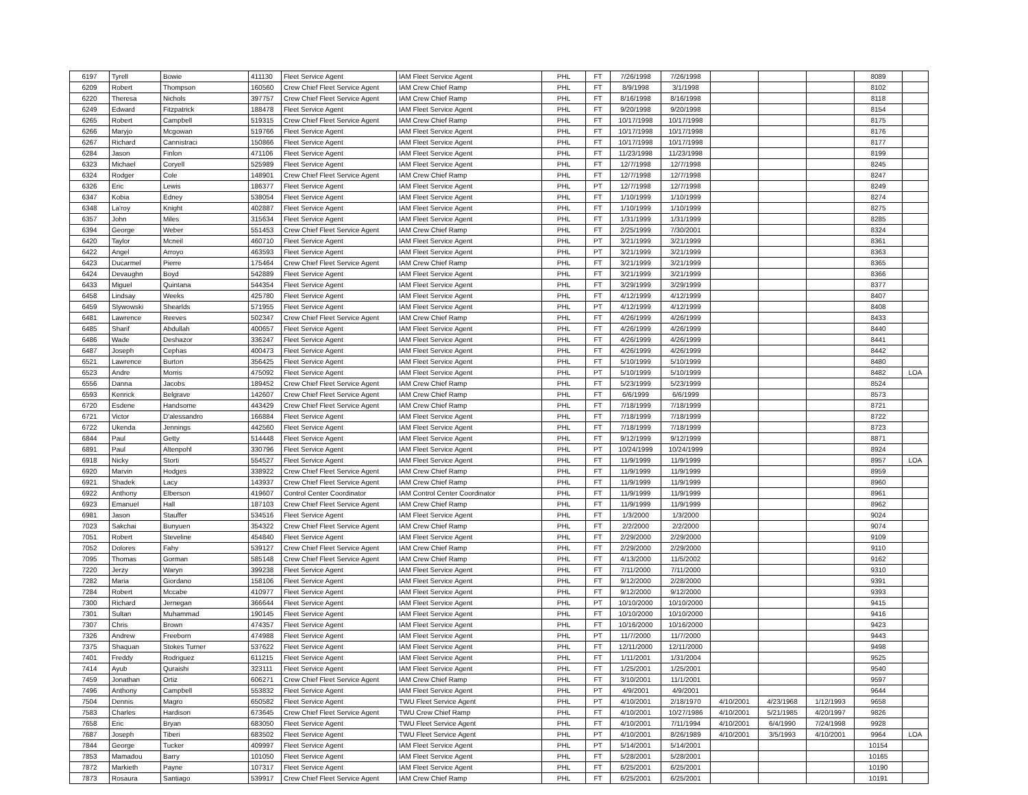| 6197 | Tyrell | Bowie | 411130 | Fleet Service Agent | IAM Fleet Service Agent | PHL | FT | 7/26/1998 | 7/26/1998 | | | | 8089 | |
| 6209 | Robert | Thompson | 160560 | Crew Chief Fleet Service Agent | IAM Crew Chief Ramp | PHL | FT | 8/9/1998 | 3/1/1998 | | | | 8102 | |
| 6220 | Theresa | Nichols | 397757 | Crew Chief Fleet Service Agent | IAM Crew Chief Ramp | PHL | FT | 8/16/1998 | 8/16/1998 | | | | 8118 | |
| 6249 | Edward | Fitzpatrick | 188478 | Fleet Service Agent | IAM Fleet Service Agent | PHL | FT | 9/20/1998 | 9/20/1998 | | | | 8154 | |
| 6265 | Robert | Campbell | 519315 | Crew Chief Fleet Service Agent | IAM Crew Chief Ramp | PHL | FT | 10/17/1998 | 10/17/1998 | | | | 8175 | |
| 6266 | Maryjo | Mcgowan | 519766 | Fleet Service Agent | IAM Fleet Service Agent | PHL | FT | 10/17/1998 | 10/17/1998 | | | | 8176 | |
| 6267 | Richard | Cannistraci | 150866 | Fleet Service Agent | IAM Fleet Service Agent | PHL | FT | 10/17/1998 | 10/17/1998 | | | | 8177 | |
| 6284 | Jason | Finlon | 471106 | Fleet Service Agent | IAM Fleet Service Agent | PHL | FT | 11/23/1998 | 11/23/1998 | | | | 8199 | |
| 6323 | Michael | Coryell | 525989 | Fleet Service Agent | IAM Fleet Service Agent | PHL | FT | 12/7/1998 | 12/7/1998 | | | | 8245 | |
| 6324 | Rodger | Cole | 148901 | Crew Chief Fleet Service Agent | IAM Crew Chief Ramp | PHL | FT | 12/7/1998 | 12/7/1998 | | | | 8247 | |
| 6326 | Eric | Lewis | 186377 | Fleet Service Agent | IAM Fleet Service Agent | PHL | PT | 12/7/1998 | 12/7/1998 | | | | 8249 | |
| 6347 | Kobia | Edney | 538054 | Fleet Service Agent | IAM Fleet Service Agent | PHL | FT | 1/10/1999 | 1/10/1999 | | | | 8274 | |
| 6348 | La'roy | Knight | 402887 | Fleet Service Agent | IAM Fleet Service Agent | PHL | FT | 1/10/1999 | 1/10/1999 | | | | 8275 | |
| 6357 | John | Miles | 315634 | Fleet Service Agent | IAM Fleet Service Agent | PHL | FT | 1/31/1999 | 1/31/1999 | | | | 8285 | |
| 6394 | George | Weber | 551453 | Crew Chief Fleet Service Agent | IAM Crew Chief Ramp | PHL | FT | 2/25/1999 | 7/30/2001 | | | | 8324 | |
| 6420 | Taylor | Mcneil | 460710 | Fleet Service Agent | IAM Fleet Service Agent | PHL | PT | 3/21/1999 | 3/21/1999 | | | | 8361 | |
| 6422 | Angel | Arroyo | 463593 | Fleet Service Agent | IAM Fleet Service Agent | PHL | PT | 3/21/1999 | 3/21/1999 | | | | 8363 | |
| 6423 | Ducarmel | Pierre | 175464 | Crew Chief Fleet Service Agent | IAM Crew Chief Ramp | PHL | FT | 3/21/1999 | 3/21/1999 | | | | 8365 | |
| 6424 | Devaughn | Boyd | 542889 | Fleet Service Agent | IAM Fleet Service Agent | PHL | FT | 3/21/1999 | 3/21/1999 | | | | 8366 | |
| 6433 | Miguel | Quintana | 544354 | Fleet Service Agent | IAM Fleet Service Agent | PHL | FT | 3/29/1999 | 3/29/1999 | | | | 8377 | |
| 6458 | Lindsay | Weeks | 425780 | Fleet Service Agent | IAM Fleet Service Agent | PHL | FT | 4/12/1999 | 4/12/1999 | | | | 8407 | |
| 6459 | Slywowski | Shearlds | 571955 | Fleet Service Agent | IAM Fleet Service Agent | PHL | PT | 4/12/1999 | 4/12/1999 | | | | 8408 | |
| 6481 | Lawrence | Reeves | 502347 | Crew Chief Fleet Service Agent | IAM Crew Chief Ramp | PHL | FT | 4/26/1999 | 4/26/1999 | | | | 8433 | |
| 6485 | Sharif | Abdullah | 400657 | Fleet Service Agent | IAM Fleet Service Agent | PHL | FT | 4/26/1999 | 4/26/1999 | | | | 8440 | |
| 6486 | Wade | Deshazor | 336247 | Fleet Service Agent | IAM Fleet Service Agent | PHL | FT | 4/26/1999 | 4/26/1999 | | | | 8441 | |
| 6487 | Joseph | Cephas | 400473 | Fleet Service Agent | IAM Fleet Service Agent | PHL | FT | 4/26/1999 | 4/26/1999 | | | | 8442 | |
| 6521 | Lawrence | Burton | 356425 | Fleet Service Agent | IAM Fleet Service Agent | PHL | FT | 5/10/1999 | 5/10/1999 | | | | 8480 | |
| 6523 | Andre | Morris | 475092 | Fleet Service Agent | IAM Fleet Service Agent | PHL | PT | 5/10/1999 | 5/10/1999 | | | | 8482 | LOA |
| 6556 | Danna | Jacobs | 189452 | Crew Chief Fleet Service Agent | IAM Crew Chief Ramp | PHL | FT | 5/23/1999 | 5/23/1999 | | | | 8524 | |
| 6593 | Kenrick | Belgrave | 142607 | Crew Chief Fleet Service Agent | IAM Crew Chief Ramp | PHL | FT | 6/6/1999 | 6/6/1999 | | | | 8573 | |
| 6720 | Esdene | Handsome | 443429 | Crew Chief Fleet Service Agent | IAM Crew Chief Ramp | PHL | FT | 7/18/1999 | 7/18/1999 | | | | 8721 | |
| 6721 | Victor | D'alessandro | 166884 | Fleet Service Agent | IAM Fleet Service Agent | PHL | FT | 7/18/1999 | 7/18/1999 | | | | 8722 | |
| 6722 | Ukenda | Jennings | 442560 | Fleet Service Agent | IAM Fleet Service Agent | PHL | FT | 7/18/1999 | 7/18/1999 | | | | 8723 | |
| 6844 | Paul | Getty | 514448 | Fleet Service Agent | IAM Fleet Service Agent | PHL | FT | 9/12/1999 | 9/12/1999 | | | | 8871 | |
| 6891 | Paul | Altenpohl | 330796 | Fleet Service Agent | IAM Fleet Service Agent | PHL | PT | 10/24/1999 | 10/24/1999 | | | | 8924 | |
| 6918 | Nicky | Storti | 554527 | Fleet Service Agent | IAM Fleet Service Agent | PHL | FT | 11/9/1999 | 11/9/1999 | | | | 8957 | LOA |
| 6920 | Marvin | Hodges | 338922 | Crew Chief Fleet Service Agent | IAM Crew Chief Ramp | PHL | FT | 11/9/1999 | 11/9/1999 | | | | 8959 | |
| 6921 | Shadek | Lacy | 143937 | Crew Chief Fleet Service Agent | IAM Crew Chief Ramp | PHL | FT | 11/9/1999 | 11/9/1999 | | | | 8960 | |
| 6922 | Anthony | Elberson | 419607 | Control Center Coordinator | IAM Control Center Coordinator | PHL | FT | 11/9/1999 | 11/9/1999 | | | | 8961 | |
| 6923 | Emanuel | Hall | 187103 | Crew Chief Fleet Service Agent | IAM Crew Chief Ramp | PHL | FT | 11/9/1999 | 11/9/1999 | | | | 8962 | |
| 6981 | Jason | Stauffer | 534516 | Fleet Service Agent | IAM Fleet Service Agent | PHL | FT | 1/3/2000 | 1/3/2000 | | | | 9024 | |
| 7023 | Sakchai | Bunyuen | 354322 | Crew Chief Fleet Service Agent | IAM Crew Chief Ramp | PHL | FT | 2/2/2000 | 2/2/2000 | | | | 9074 | |
| 7051 | Robert | Steveline | 454840 | Fleet Service Agent | IAM Fleet Service Agent | PHL | FT | 2/29/2000 | 2/29/2000 | | | | 9109 | |
| 7052 | Dolores | Fahy | 539127 | Crew Chief Fleet Service Agent | IAM Crew Chief Ramp | PHL | FT | 2/29/2000 | 2/29/2000 | | | | 9110 | |
| 7095 | Thomas | Gorman | 585148 | Crew Chief Fleet Service Agent | IAM Crew Chief Ramp | PHL | FT | 4/13/2000 | 11/5/2002 | | | | 9162 | |
| 7220 | Jerzy | Waryn | 399238 | Fleet Service Agent | IAM Fleet Service Agent | PHL | FT | 7/11/2000 | 7/11/2000 | | | | 9310 | |
| 7282 | Maria | Giordano | 158106 | Fleet Service Agent | IAM Fleet Service Agent | PHL | FT | 9/12/2000 | 2/28/2000 | | | | 9391 | |
| 7284 | Robert | Mccabe | 410977 | Fleet Service Agent | IAM Fleet Service Agent | PHL | FT | 9/12/2000 | 9/12/2000 | | | | 9393 | |
| 7300 | Richard | Jernegan | 366644 | Fleet Service Agent | IAM Fleet Service Agent | PHL | PT | 10/10/2000 | 10/10/2000 | | | | 9415 | |
| 7301 | Sultan | Muhammad | 190145 | Fleet Service Agent | IAM Fleet Service Agent | PHL | FT | 10/10/2000 | 10/10/2000 | | | | 9416 | |
| 7307 | Chris | Brown | 474357 | Fleet Service Agent | IAM Fleet Service Agent | PHL | FT | 10/16/2000 | 10/16/2000 | | | | 9423 | |
| 7326 | Andrew | Freeborn | 474988 | Fleet Service Agent | IAM Fleet Service Agent | PHL | PT | 11/7/2000 | 11/7/2000 | | | | 9443 | |
| 7375 | Shaquan | Stokes Turner | 537622 | Fleet Service Agent | IAM Fleet Service Agent | PHL | FT | 12/11/2000 | 12/11/2000 | | | | 9498 | |
| 7401 | Freddy | Rodriguez | 611215 | Fleet Service Agent | IAM Fleet Service Agent | PHL | FT | 1/11/2001 | 1/31/2004 | | | | 9525 | |
| 7414 | Ayub | Quraishi | 323111 | Fleet Service Agent | IAM Fleet Service Agent | PHL | FT | 1/25/2001 | 1/25/2001 | | | | 9540 | |
| 7459 | Jonathan | Ortiz | 606271 | Crew Chief Fleet Service Agent | IAM Crew Chief Ramp | PHL | FT | 3/10/2001 | 11/1/2001 | | | | 9597 | |
| 7496 | Anthony | Campbell | 553832 | Fleet Service Agent | IAM Fleet Service Agent | PHL | PT | 4/9/2001 | 4/9/2001 | | | | 9644 | |
| 7504 | Dennis | Magro | 650582 | Fleet Service Agent | TWU Fleet Service Agent | PHL | PT | 4/10/2001 | 2/18/1970 | 4/10/2001 | 4/23/1968 | 1/12/1993 | 9658 | |
| 7583 | Charles | Hardison | 673645 | Crew Chief Fleet Service Agent | TWU Crew Chief Ramp | PHL | FT | 4/10/2001 | 10/27/1986 | 4/10/2001 | 5/21/1985 | 4/20/1997 | 9826 | |
| 7658 | Eric | Bryan | 683050 | Fleet Service Agent | TWU Fleet Service Agent | PHL | FT | 4/10/2001 | 7/11/1994 | 4/10/2001 | 6/4/1990 | 7/24/1998 | 9928 | |
| 7687 | Joseph | Tiberi | 683502 | Fleet Service Agent | TWU Fleet Service Agent | PHL | PT | 4/10/2001 | 8/26/1989 | 4/10/2001 | 3/5/1993 | 4/10/2001 | 9964 | LOA |
| 7844 | George | Tucker | 409997 | Fleet Service Agent | IAM Fleet Service Agent | PHL | PT | 5/14/2001 | 5/14/2001 | | | | 10154 | |
| 7853 | Mamadou | Barry | 101050 | Fleet Service Agent | IAM Fleet Service Agent | PHL | FT | 5/28/2001 | 5/28/2001 | | | | 10165 | |
| 7872 | Markieth | Payne | 107317 | Fleet Service Agent | IAM Fleet Service Agent | PHL | FT | 6/25/2001 | 6/25/2001 | | | | 10190 | |
| 7873 | Rosaura | Santiago | 539917 | Crew Chief Fleet Service Agent | IAM Crew Chief Ramp | PHL | FT | 6/25/2001 | 6/25/2001 | | | | 10191 | |